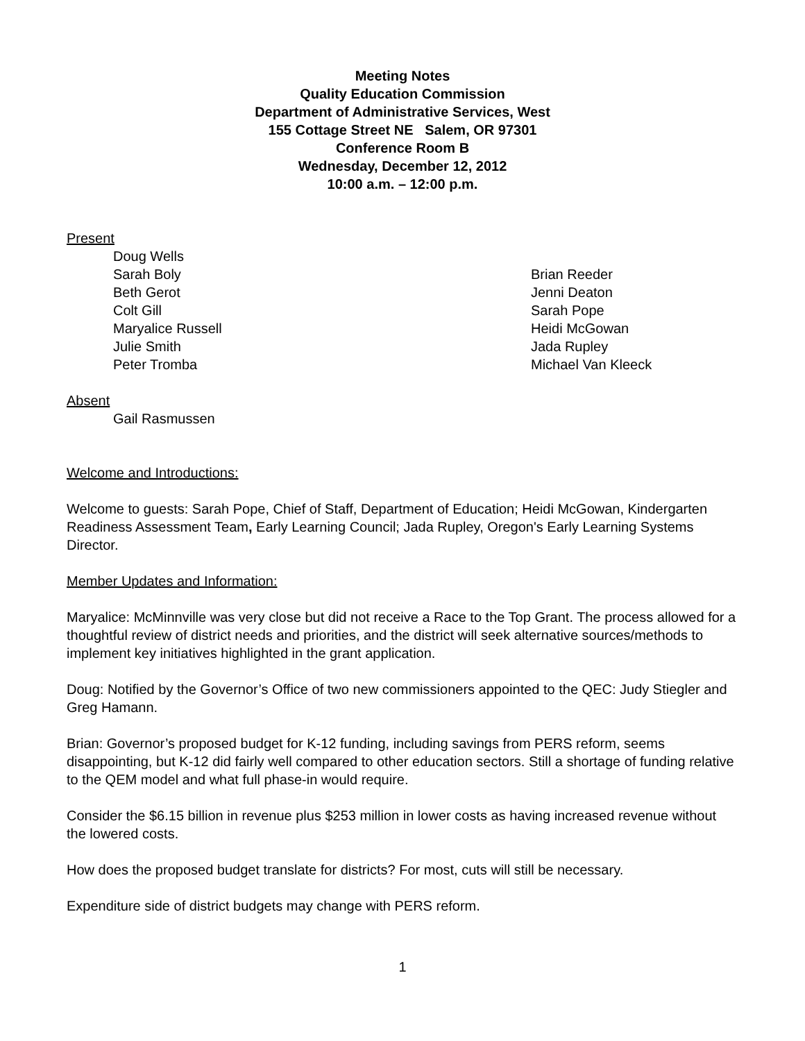Meeting Notes
Quality Education Commission
Department of Administrative Services, West
155 Cottage Street NE Salem, OR 97301
Conference Room B
Wednesday, December 12, 2012
10:00 a.m. – 12:00 p.m.
Present
Doug Wells
Sarah Boly
Beth Gerot
Colt Gill
Maryalice Russell
Julie Smith
Peter Tromba
Brian Reeder
Jenni Deaton
Sarah Pope
Heidi McGowan
Jada Rupley
Michael Van Kleeck
Absent
Gail Rasmussen
Welcome and Introductions:
Welcome to guests: Sarah Pope, Chief of Staff, Department of Education; Heidi McGowan, Kindergarten Readiness Assessment Team, Early Learning Council; Jada Rupley, Oregon's Early Learning Systems Director.
Member Updates and Information:
Maryalice: McMinnville was very close but did not receive a Race to the Top Grant. The process allowed for a thoughtful review of district needs and priorities, and the district will seek alternative sources/methods to implement key initiatives highlighted in the grant application.
Doug: Notified by the Governor’s Office of two new commissioners appointed to the QEC: Judy Stiegler and Greg Hamann.
Brian: Governor’s proposed budget for K-12 funding, including savings from PERS reform, seems disappointing, but K-12 did fairly well compared to other education sectors. Still a shortage of funding relative to the QEM model and what full phase-in would require.
Consider the $6.15 billion in revenue plus $253 million in lower costs as having increased revenue without the lowered costs.
How does the proposed budget translate for districts? For most, cuts will still be necessary.
Expenditure side of district budgets may change with PERS reform.
1